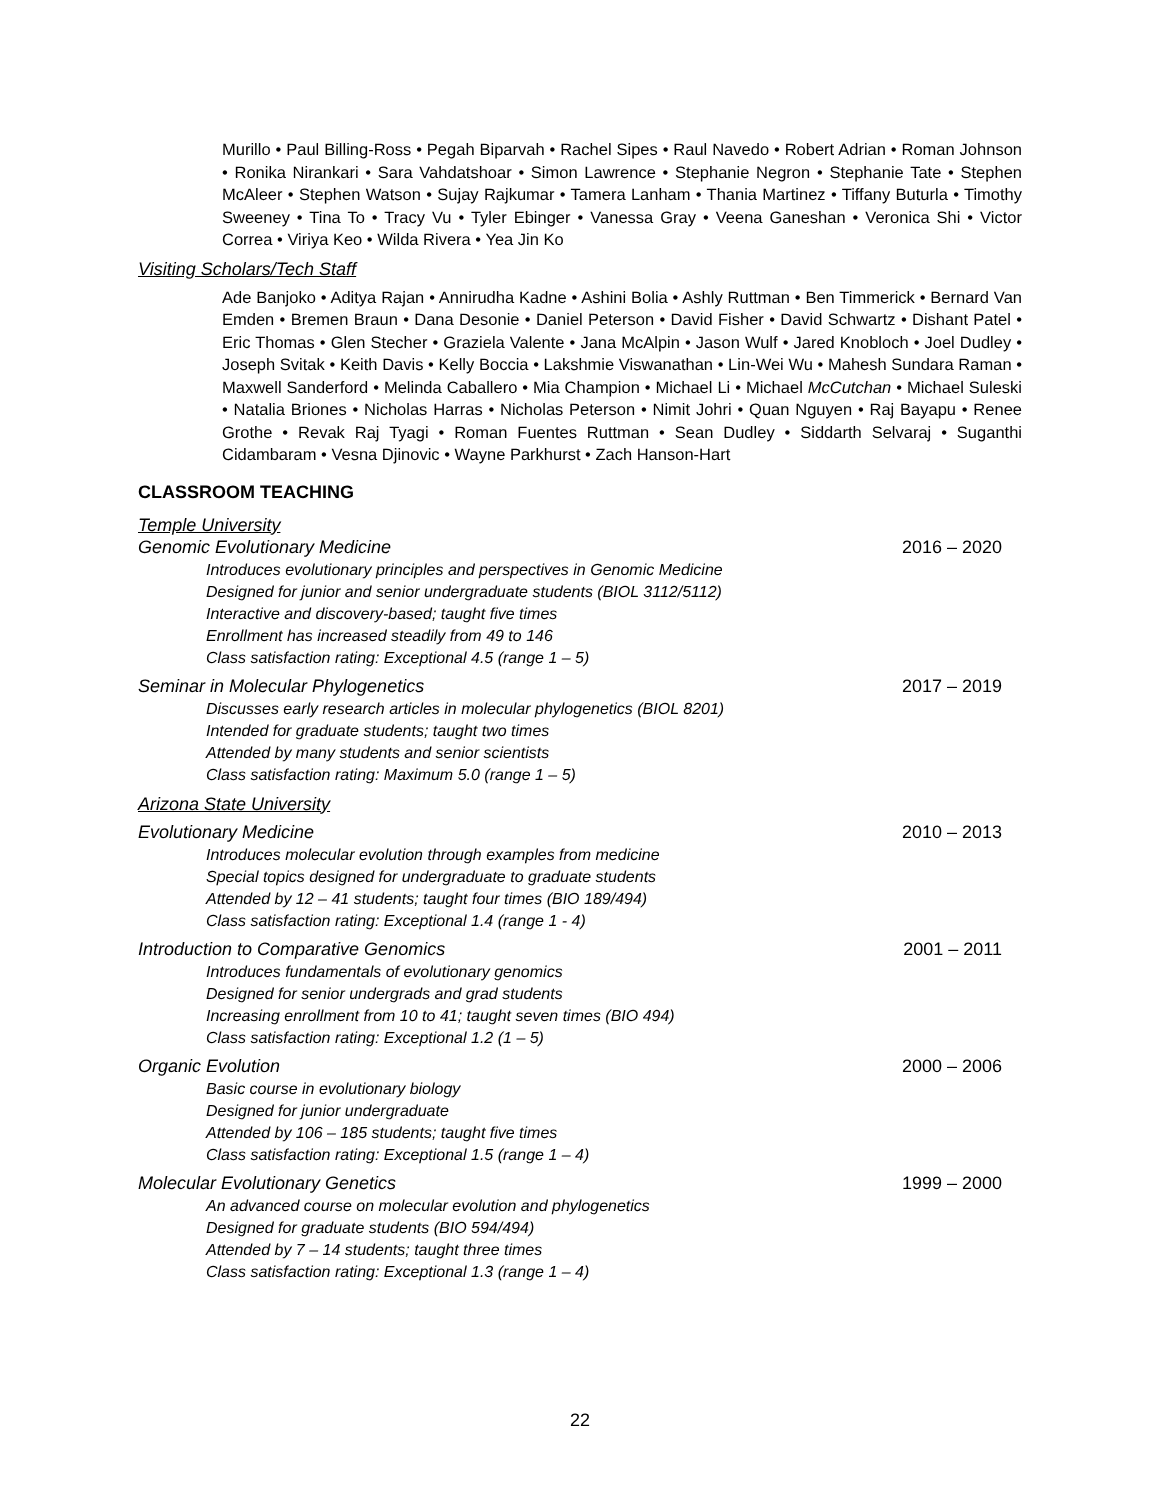Murillo • Paul Billing-Ross • Pegah Biparvah • Rachel Sipes • Raul Navedo • Robert Adrian • Roman Johnson • Ronika Nirankari • Sara Vahdatshoar • Simon Lawrence • Stephanie Negron • Stephanie Tate • Stephen McAleer • Stephen Watson • Sujay Rajkumar • Tamera Lanham • Thania Martinez • Tiffany Buturla • Timothy Sweeney • Tina To • Tracy Vu • Tyler Ebinger • Vanessa Gray • Veena Ganeshan • Veronica Shi • Victor Correa • Viriya Keo • Wilda Rivera • Yea Jin Ko
Visiting Scholars/Tech Staff
Ade Banjoko • Aditya Rajan • Annirudha Kadne • Ashini Bolia • Ashly Ruttman • Ben Timmerick • Bernard Van Emden • Bremen Braun • Dana Desonie • Daniel Peterson • David Fisher • David Schwartz • Dishant Patel • Eric Thomas • Glen Stecher • Graziela Valente • Jana McAlpin • Jason Wulf • Jared Knobloch • Joel Dudley • Joseph Svitak • Keith Davis • Kelly Boccia • Lakshmie Viswanathan • Lin-Wei Wu • Mahesh Sundara Raman • Maxwell Sanderford • Melinda Caballero • Mia Champion • Michael Li • Michael McCutchan • Michael Suleski • Natalia Briones • Nicholas Harras • Nicholas Peterson • Nimit Johri • Quan Nguyen • Raj Bayapu • Renee Grothe • Revak Raj Tyagi • Roman Fuentes Ruttman • Sean Dudley • Siddarth Selvaraj • Suganthi Cidambaram • Vesna Djinovic • Wayne Parkhurst • Zach Hanson-Hart
CLASSROOM TEACHING
Temple University
Genomic Evolutionary Medicine 2016 – 2020
Introduces evolutionary principles and perspectives in Genomic Medicine
Designed for junior and senior undergraduate students (BIOL 3112/5112)
Interactive and discovery-based; taught five times
Enrollment has increased steadily from 49 to 146
Class satisfaction rating: Exceptional 4.5 (range 1 – 5)
Seminar in Molecular Phylogenetics 2017 – 2019
Discusses early research articles in molecular phylogenetics (BIOL 8201)
Intended for graduate students; taught two times
Attended by many students and senior scientists
Class satisfaction rating: Maximum 5.0 (range 1 – 5)
Arizona State University
Evolutionary Medicine 2010 – 2013
Introduces molecular evolution through examples from medicine
Special topics designed for undergraduate to graduate students
Attended by 12 – 41 students; taught four times (BIO 189/494)
Class satisfaction rating: Exceptional 1.4 (range 1 - 4)
Introduction to Comparative Genomics 2001 – 2011
Introduces fundamentals of evolutionary genomics
Designed for senior undergrads and grad students
Increasing enrollment from 10 to 41; taught seven times (BIO 494)
Class satisfaction rating: Exceptional 1.2 (1 – 5)
Organic Evolution 2000 – 2006
Basic course in evolutionary biology
Designed for junior undergraduate
Attended by 106 – 185 students; taught five times
Class satisfaction rating: Exceptional 1.5 (range 1 – 4)
Molecular Evolutionary Genetics 1999 – 2000
An advanced course on molecular evolution and phylogenetics
Designed for graduate students (BIO 594/494)
Attended by 7 – 14 students; taught three times
Class satisfaction rating: Exceptional 1.3 (range 1 – 4)
22